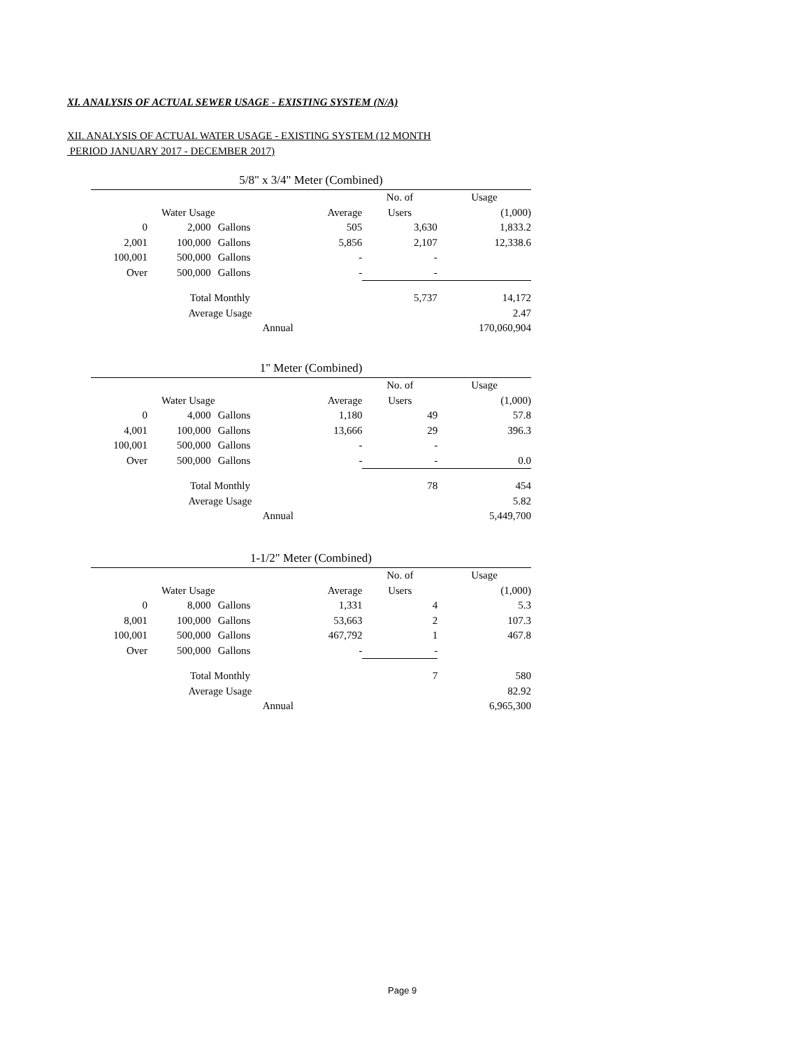XI. ANALYSIS OF ACTUAL SEWER USAGE - EXISTING SYSTEM (N/A)
XII. ANALYSIS OF ACTUAL WATER USAGE - EXISTING SYSTEM (12 MONTH
PERIOD JANUARY 2017 - DECEMBER 2017)
| 5/8" x 3/4" Meter (Combined) | | | | | |
| | | | | No. of | Usage |
| | Water Usage | | Average | Users | (1,000) |
| 0 | 2,000 | Gallons | 505 | 3,630 | 1,833.2 |
| 2,001 | 100,000 | Gallons | 5,856 | 2,107 | 12,338.6 |
| 100,001 | 500,000 | Gallons | - | - | |
| Over | 500,000 | Gallons | - | - | |
| Total Monthly | | | | 5,737 | 14,172 |
| Average Usage | | | | | 2.47 |
| Annual | | | | | 170,060,904 |
| 1" Meter (Combined) | | | | | |
| | | | | No. of | Usage |
| | Water Usage | | Average | Users | (1,000) |
| 0 | 4,000 | Gallons | 1,180 | 49 | 57.8 |
| 4,001 | 100,000 | Gallons | 13,666 | 29 | 396.3 |
| 100,001 | 500,000 | Gallons | - | - | |
| Over | 500,000 | Gallons | - | - | 0.0 |
| Total Monthly | | | | 78 | 454 |
| Average Usage | | | | | 5.82 |
| Annual | | | | | 5,449,700 |
| 1-1/2" Meter (Combined) | | | | | |
| | | | | No. of | Usage |
| | Water Usage | | Average | Users | (1,000) |
| 0 | 8,000 | Gallons | 1,331 | 4 | 5.3 |
| 8,001 | 100,000 | Gallons | 53,663 | 2 | 107.3 |
| 100,001 | 500,000 | Gallons | 467,792 | 1 | 467.8 |
| Over | 500,000 | Gallons | - | - | |
| Total Monthly | | | | 7 | 580 |
| Average Usage | | | | | 82.92 |
| Annual | | | | | 6,965,300 |
Page 9